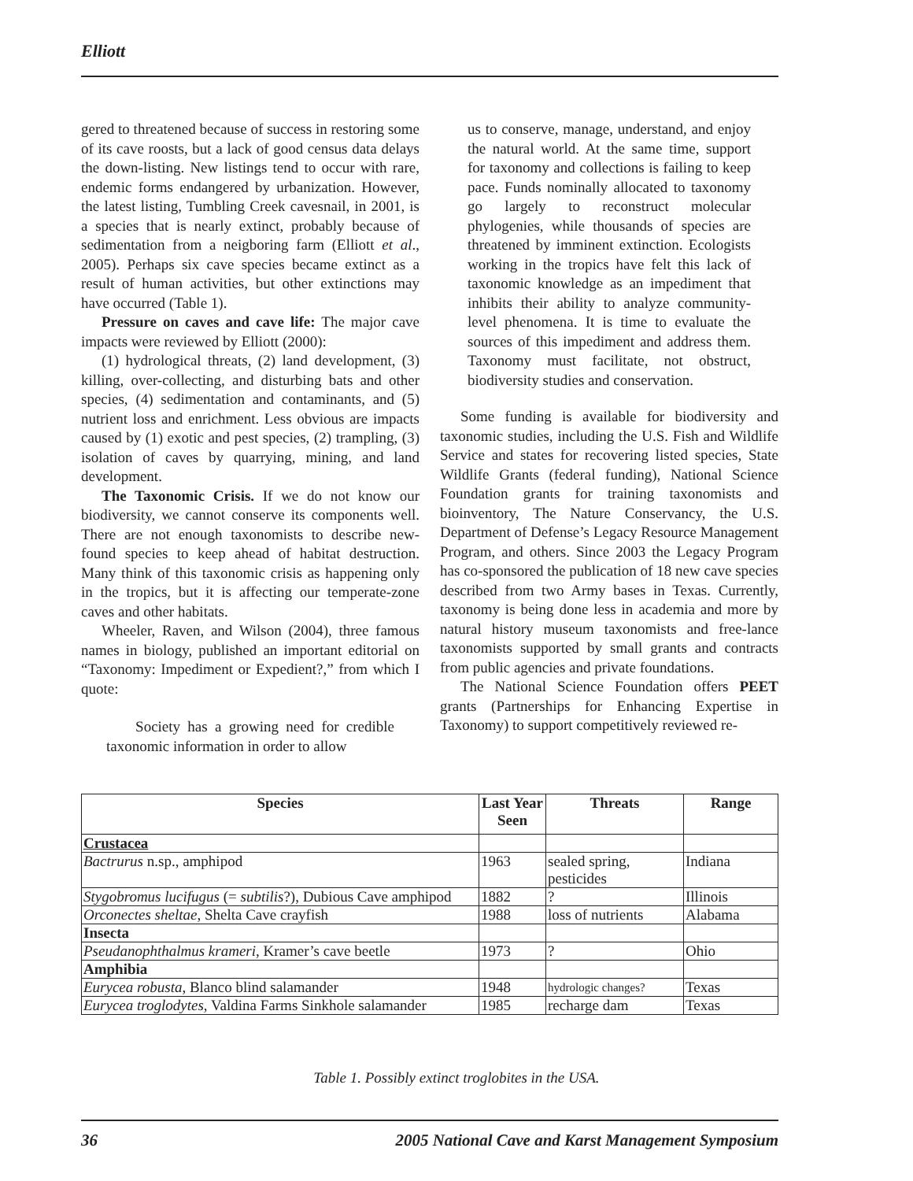Elliott
gered to threatened because of success in restoring some of its cave roosts, but a lack of good census data delays the down-listing. New listings tend to occur with rare, endemic forms endangered by urbanization. However, the latest listing, Tumbling Creek cavesnail, in 2001, is a species that is nearly extinct, probably because of sedimentation from a neigboring farm (Elliott et al., 2005). Perhaps six cave species became extinct as a result of human activities, but other extinctions may have occurred (Table 1).
Pressure on caves and cave life: The major cave impacts were reviewed by Elliott (2000):
(1) hydrological threats, (2) land development, (3) killing, over-collecting, and disturbing bats and other species, (4) sedimentation and contaminants, and (5) nutrient loss and enrichment. Less obvious are impacts caused by (1) exotic and pest species, (2) trampling, (3) isolation of caves by quarrying, mining, and land development.
The Taxonomic Crisis. If we do not know our biodiversity, we cannot conserve its components well. There are not enough taxonomists to describe new-found species to keep ahead of habitat destruction. Many think of this taxonomic crisis as happening only in the tropics, but it is affecting our temperate-zone caves and other habitats.
Wheeler, Raven, and Wilson (2004), three famous names in biology, published an important editorial on “Taxonomy: Impediment or Expedient?,” from which I quote:
Society has a growing need for credible taxonomic information in order to allow
us to conserve, manage, understand, and enjoy the natural world. At the same time, support for taxonomy and collections is failing to keep pace. Funds nominally allocated to taxonomy go largely to reconstruct molecular phylogenies, while thousands of species are threatened by imminent extinction. Ecologists working in the tropics have felt this lack of taxonomic knowledge as an impediment that inhibits their ability to analyze community-level phenomena. It is time to evaluate the sources of this impediment and address them. Taxonomy must facilitate, not obstruct, biodiversity studies and conservation.
Some funding is available for biodiversity and taxonomic studies, including the U.S. Fish and Wildlife Service and states for recovering listed species, State Wildlife Grants (federal funding), National Science Foundation grants for training taxonomists and bioinventory, The Nature Conservancy, the U.S. Department of Defense’s Legacy Resource Management Program, and others. Since 2003 the Legacy Program has co-sponsored the publication of 18 new cave species described from two Army bases in Texas. Currently, taxonomy is being done less in academia and more by natural history museum taxonomists and free-lance taxonomists supported by small grants and contracts from public agencies and private foundations.
The National Science Foundation offers PEET grants (Partnerships for Enhancing Expertise in Taxonomy) to support competitively reviewed re-
| Species | Last Year Seen | Threats | Range |
| --- | --- | --- | --- |
| Crustacea | | | |
| Bactrurus n.sp., amphipod | 1963 | sealed spring, pesticides | Indiana |
| Stygobromus lucifugus (= subtilis ?), Dubious Cave amphipod | 1882 | ? | Illinois |
| Orconectes sheltae , Shelta Cave crayfish | 1988 | loss of nutrients | Alabama |
| Insecta | | | |
| Pseudanophthalmus krameri , Kramer’s cave beetle | 1973 | ? | Ohio |
| Amphibia | | | |
| Eurycea robusta , Blanco blind salamander | 1948 | hydrologic changes? | Texas |
| Eurycea troglodytes , Valdina Farms Sinkhole salamander | 1985 | recharge dam | Texas |
Table 1. Possibly extinct troglobites in the USA.
36 2005 National Cave and Karst Management Symposium